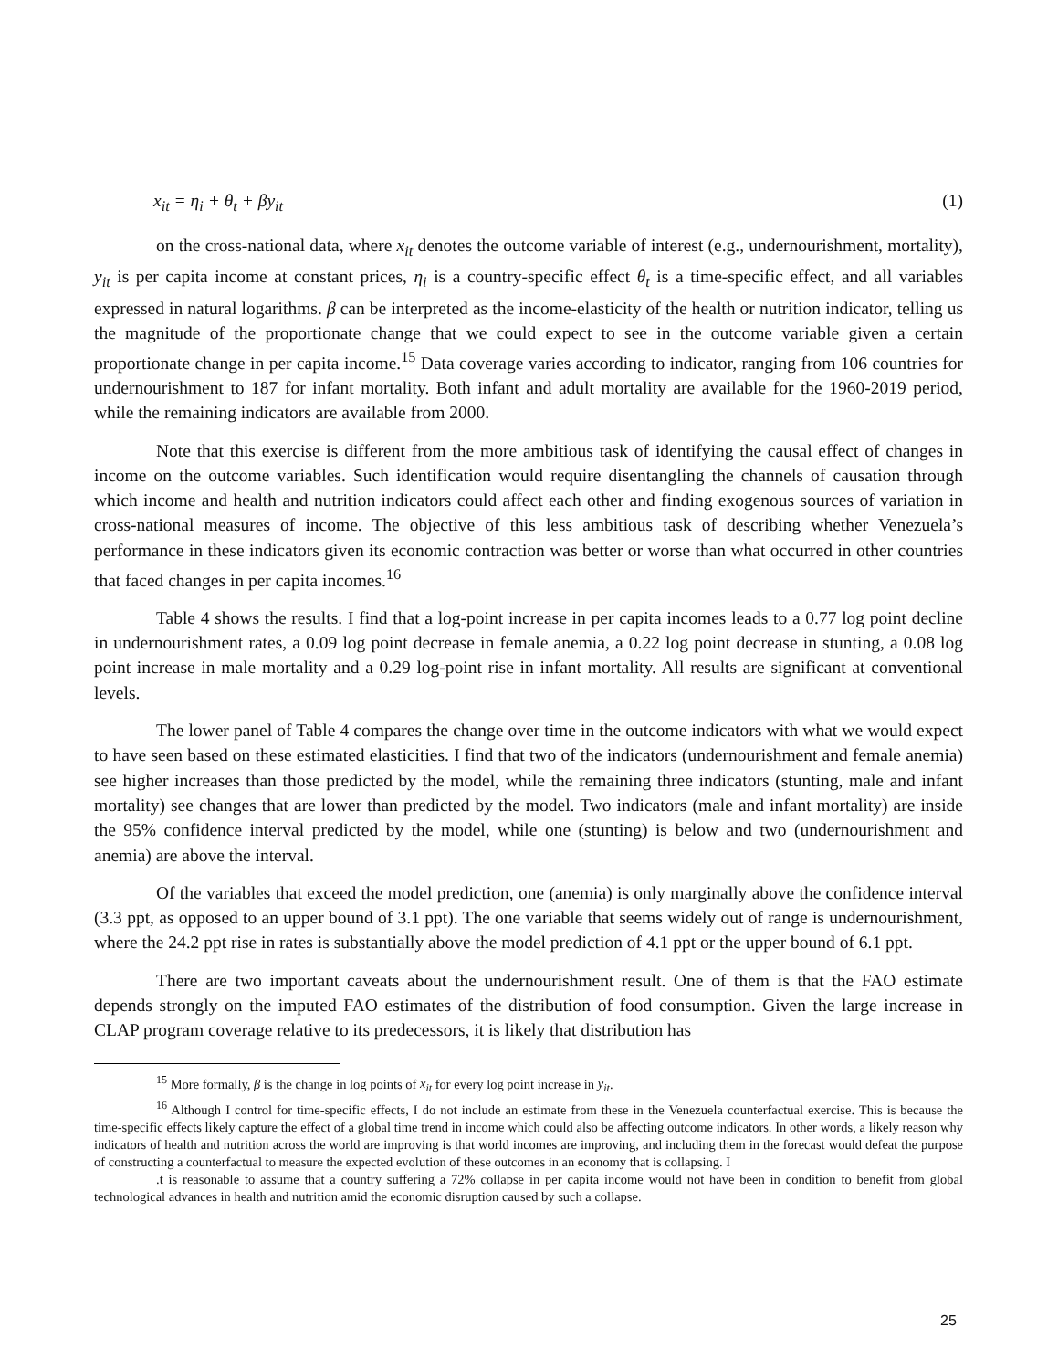x<sub>it</sub> = η<sub>i</sub> + θ<sub>t</sub> + βy<sub>it</sub> (1)
on the cross-national data, where x<sub>it</sub> denotes the outcome variable of interest (e.g., undernourishment, mortality), y<sub>it</sub> is per capita income at constant prices, η<sub>i</sub> is a country-specific effect θ<sub>t</sub> is a time-specific effect, and all variables expressed in natural logarithms. β can be interpreted as the income-elasticity of the health or nutrition indicator, telling us the magnitude of the proportionate change that we could expect to see in the outcome variable given a certain proportionate change in per capita income.<sup>15</sup> Data coverage varies according to indicator, ranging from 106 countries for undernourishment to 187 for infant mortality. Both infant and adult mortality are available for the 1960-2019 period, while the remaining indicators are available from 2000.
Note that this exercise is different from the more ambitious task of identifying the causal effect of changes in income on the outcome variables. Such identification would require disentangling the channels of causation through which income and health and nutrition indicators could affect each other and finding exogenous sources of variation in cross-national measures of income. The objective of this less ambitious task of describing whether Venezuela’s performance in these indicators given its economic contraction was better or worse than what occurred in other countries that faced changes in per capita incomes.<sup>16</sup>
Table 4 shows the results. I find that a log-point increase in per capita incomes leads to a 0.77 log point decline in undernourishment rates, a 0.09 log point decrease in female anemia, a 0.22 log point decrease in stunting, a 0.08 log point increase in male mortality and a 0.29 log-point rise in infant mortality. All results are significant at conventional levels.
The lower panel of Table 4 compares the change over time in the outcome indicators with what we would expect to have seen based on these estimated elasticities. I find that two of the indicators (undernourishment and female anemia) see higher increases than those predicted by the model, while the remaining three indicators (stunting, male and infant mortality) see changes that are lower than predicted by the model. Two indicators (male and infant mortality) are inside the 95% confidence interval predicted by the model, while one (stunting) is below and two (undernourishment and anemia) are above the interval.
Of the variables that exceed the model prediction, one (anemia) is only marginally above the confidence interval (3.3 ppt, as opposed to an upper bound of 3.1 ppt). The one variable that seems widely out of range is undernourishment, where the 24.2 ppt rise in rates is substantially above the model prediction of 4.1 ppt or the upper bound of 6.1 ppt.
There are two important caveats about the undernourishment result. One of them is that the FAO estimate depends strongly on the imputed FAO estimates of the distribution of food consumption. Given the large increase in CLAP program coverage relative to its predecessors, it is likely that distribution has
<sup>15</sup> More formally, β is the change in log points of x<sub>it</sub> for every log point increase in y<sub>it</sub>.
<sup>16</sup> Although I control for time-specific effects, I do not include an estimate from these in the Venezuela counterfactual exercise. This is because the time-specific effects likely capture the effect of a global time trend in income which could also be affecting outcome indicators. In other words, a likely reason why indicators of health and nutrition across the world are improving is that world incomes are improving, and including them in the forecast would defeat the purpose of constructing a counterfactual to measure the expected evolution of these outcomes in an economy that is collapsing. I
.t is reasonable to assume that a country suffering a 72% collapse in per capita income would not have been in condition to benefit from global technological advances in health and nutrition amid the economic disruption caused by such a collapse.
25